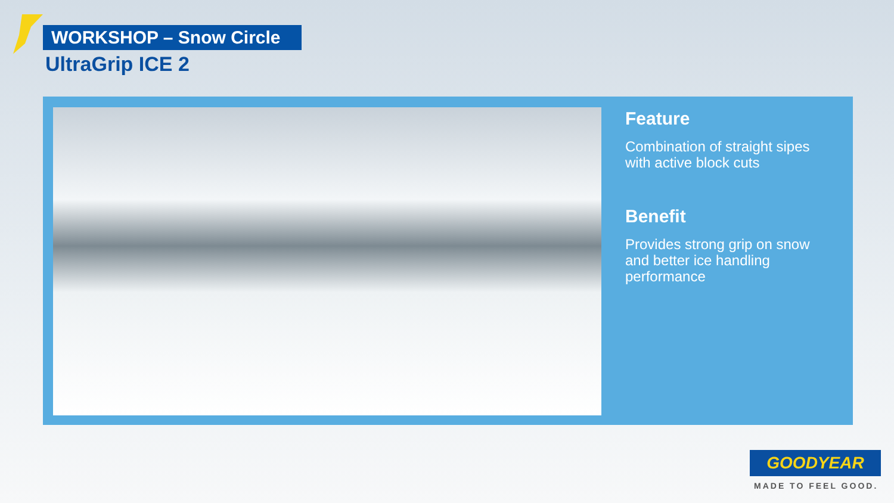WORKSHOP – Snow Circle
UltraGrip ICE 2
Feature
Combination of straight sipes with active block cuts
Benefit
Provides strong grip on snow and better ice handling performance
GOODYEAR
MADE TO FEEL GOOD.